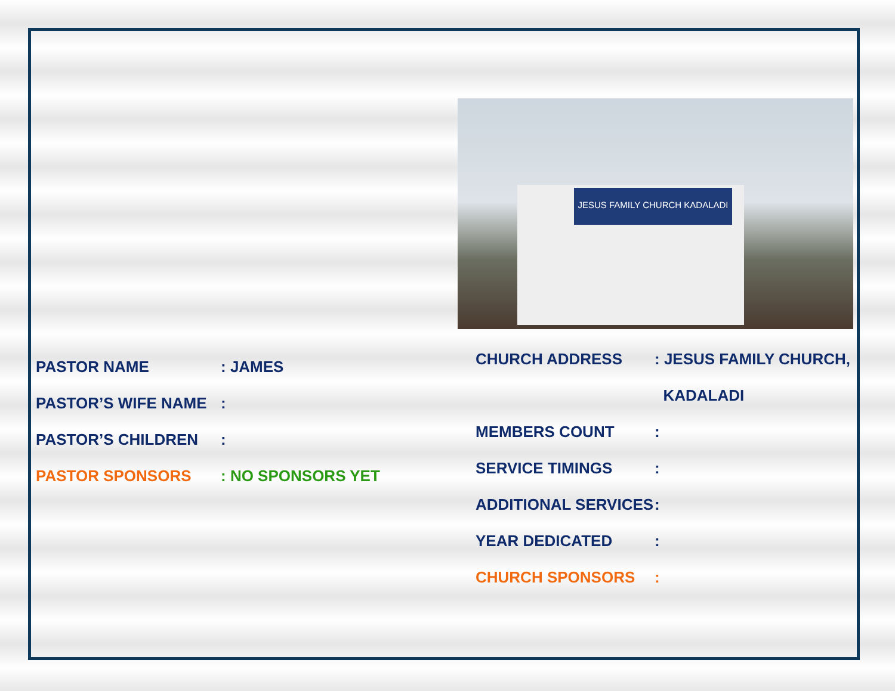PASTOR NAME: JAMES
PASTOR’S WIFE NAME:
PASTOR’S CHILDREN:
PASTOR SPONSORS: NO SPONSORS YET
JESUS FAMILY CHURCH KADALADI
CHURCH ADDRESS: JESUS FAMILY CHURCH,
KADALADI
MEMBERS COUNT:
SERVICE TIMINGS:
ADDITIONAL SERVICES:
YEAR DEDICATED:
CHURCH SPONSORS: